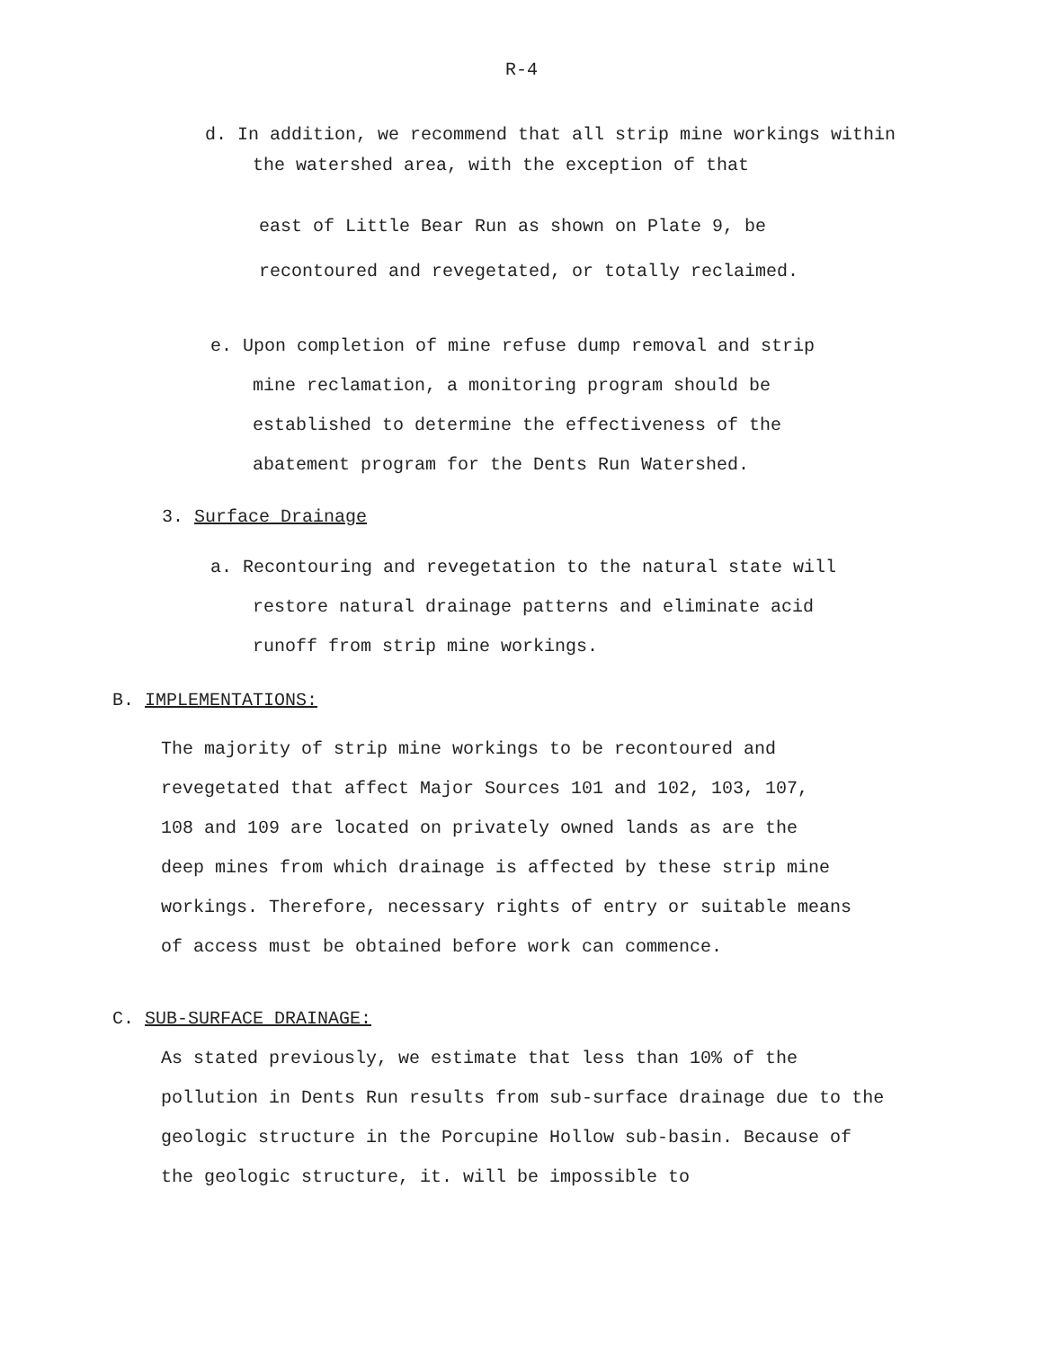R-4
d. In addition, we recommend that all strip mine workings within
the watershed area, with the exception of that
east of Little Bear Run as shown on Plate 9, be
recontoured and revegetated, or totally reclaimed.
e. Upon completion of mine refuse dump removal and strip
mine reclamation, a monitoring program should be
established to determine the effectiveness of the
abatement program for the Dents Run Watershed.
3. Surface Drainage
a. Recontouring and revegetation to the natural state will
restore natural drainage patterns and eliminate acid
runoff from strip mine workings.
B. IMPLEMENTATIONS:
The majority of strip mine workings to be recontoured and
revegetated that affect Major Sources 101 and 102, 103, 107,
108 and 109 are located on privately owned lands as are the
deep mines from which drainage is affected by these strip mine
workings. Therefore, necessary rights of entry or suitable means
of access must be obtained before work can commence.
C. SUB-SURFACE DRAINAGE:
As stated previously, we estimate that less than 10% of the
pollution in Dents Run results from sub-surface drainage due to the
geologic structure in the Porcupine Hollow sub-basin. Because of
the geologic structure, it. will be impossible to